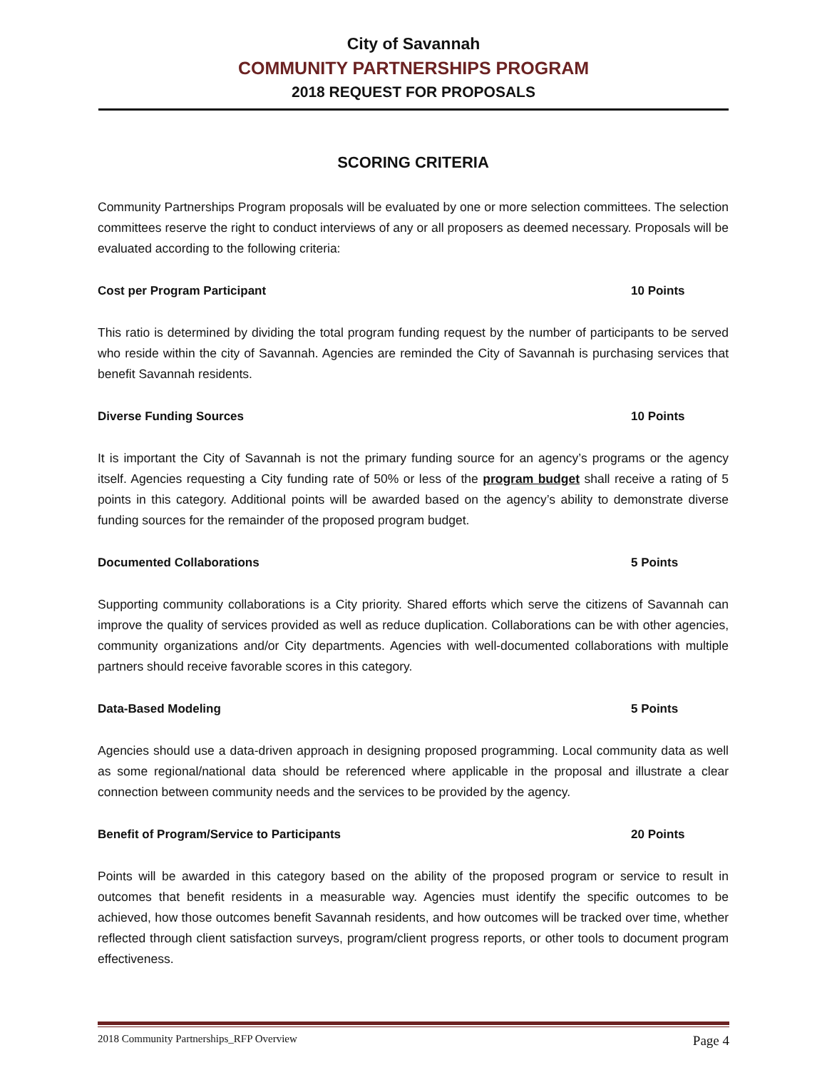City of Savannah
COMMUNITY PARTNERSHIPS PROGRAM
2018 REQUEST FOR PROPOSALS
SCORING CRITERIA
Community Partnerships Program proposals will be evaluated by one or more selection committees. The selection committees reserve the right to conduct interviews of any or all proposers as deemed necessary. Proposals will be evaluated according to the following criteria:
Cost per Program Participant 10 Points
This ratio is determined by dividing the total program funding request by the number of participants to be served who reside within the city of Savannah. Agencies are reminded the City of Savannah is purchasing services that benefit Savannah residents.
Diverse Funding Sources 10 Points
It is important the City of Savannah is not the primary funding source for an agency’s programs or the agency itself. Agencies requesting a City funding rate of 50% or less of the program budget shall receive a rating of 5 points in this category. Additional points will be awarded based on the agency’s ability to demonstrate diverse funding sources for the remainder of the proposed program budget.
Documented Collaborations 5 Points
Supporting community collaborations is a City priority. Shared efforts which serve the citizens of Savannah can improve the quality of services provided as well as reduce duplication. Collaborations can be with other agencies, community organizations and/or City departments. Agencies with well-documented collaborations with multiple partners should receive favorable scores in this category.
Data-Based Modeling 5 Points
Agencies should use a data-driven approach in designing proposed programming. Local community data as well as some regional/national data should be referenced where applicable in the proposal and illustrate a clear connection between community needs and the services to be provided by the agency.
Benefit of Program/Service to Participants 20 Points
Points will be awarded in this category based on the ability of the proposed program or service to result in outcomes that benefit residents in a measurable way. Agencies must identify the specific outcomes to be achieved, how those outcomes benefit Savannah residents, and how outcomes will be tracked over time, whether reflected through client satisfaction surveys, program/client progress reports, or other tools to document program effectiveness.
2018 Community Partnerships_RFP Overview Page 4